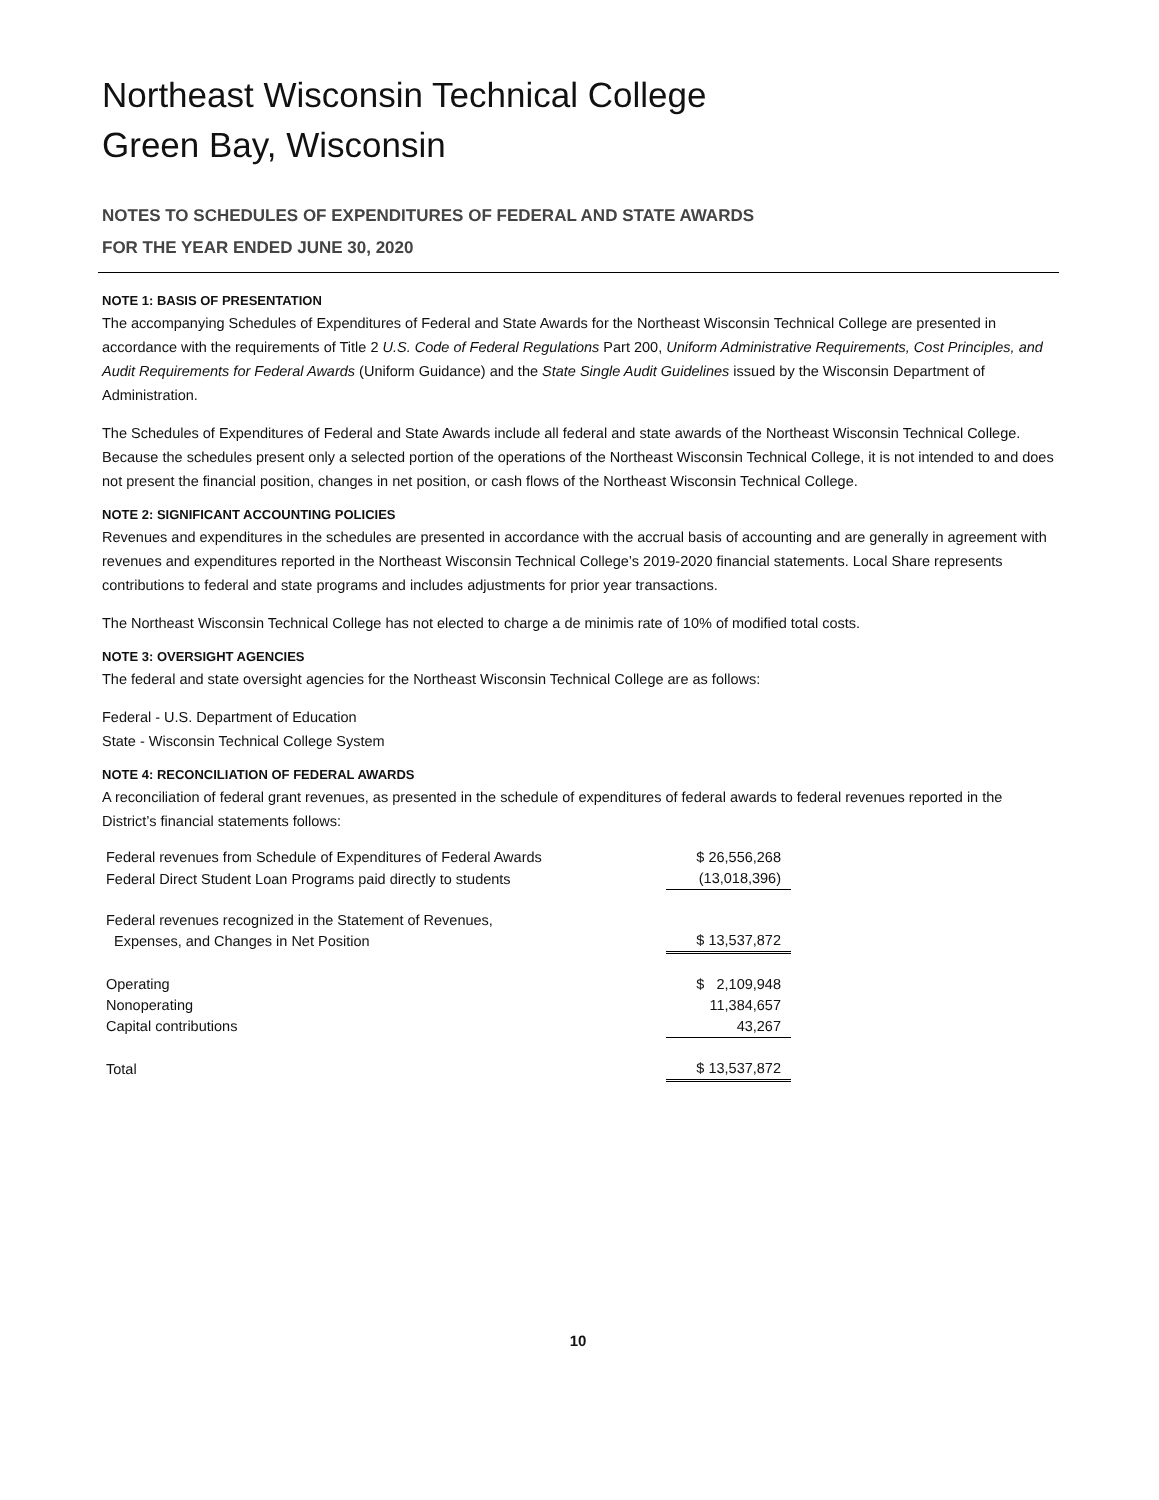Northeast Wisconsin Technical College
Green Bay, Wisconsin
NOTES TO SCHEDULES OF EXPENDITURES OF FEDERAL AND STATE AWARDS
FOR THE YEAR ENDED JUNE 30, 2020
NOTE 1: BASIS OF PRESENTATION
The accompanying Schedules of Expenditures of Federal and State Awards for the Northeast Wisconsin Technical College are presented in accordance with the requirements of Title 2 U.S. Code of Federal Regulations Part 200, Uniform Administrative Requirements, Cost Principles, and Audit Requirements for Federal Awards (Uniform Guidance) and the State Single Audit Guidelines issued by the Wisconsin Department of Administration.
The Schedules of Expenditures of Federal and State Awards include all federal and state awards of the Northeast Wisconsin Technical College. Because the schedules present only a selected portion of the operations of the Northeast Wisconsin Technical College, it is not intended to and does not present the financial position, changes in net position, or cash flows of the Northeast Wisconsin Technical College.
NOTE 2: SIGNIFICANT ACCOUNTING POLICIES
Revenues and expenditures in the schedules are presented in accordance with the accrual basis of accounting and are generally in agreement with revenues and expenditures reported in the Northeast Wisconsin Technical College’s 2019-2020 financial statements. Local Share represents contributions to federal and state programs and includes adjustments for prior year transactions.
The Northeast Wisconsin Technical College has not elected to charge a de minimis rate of 10% of modified total costs.
NOTE 3: OVERSIGHT AGENCIES
The federal and state oversight agencies for the Northeast Wisconsin Technical College are as follows:
Federal - U.S. Department of Education
State - Wisconsin Technical College System
NOTE 4: RECONCILIATION OF FEDERAL AWARDS
A reconciliation of federal grant revenues, as presented in the schedule of expenditures of federal awards to federal revenues reported in the District’s financial statements follows:
| Federal revenues from Schedule of Expenditures of Federal Awards | $ 26,556,268 |
| Federal Direct Student Loan Programs paid directly to students | (13,018,396) |
| Federal revenues recognized in the Statement of Revenues, Expenses, and Changes in Net Position | $ 13,537,872 |
| Operating | $ 2,109,948 |
| Nonoperating | 11,384,657 |
| Capital contributions | 43,267 |
| Total | $ 13,537,872 |
10